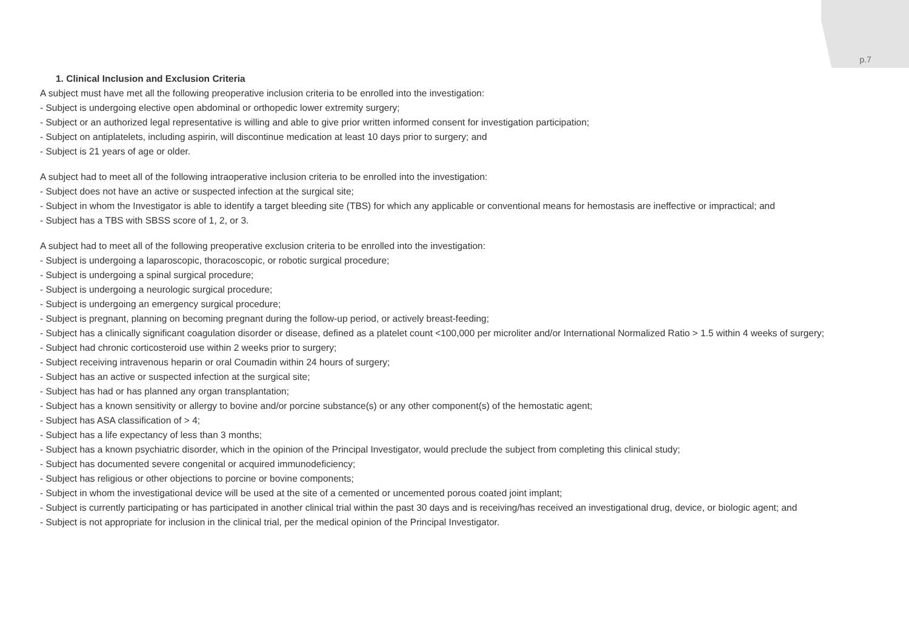p.7
1. Clinical Inclusion and Exclusion Criteria
A subject must have met all the following preoperative inclusion criteria to be enrolled into the investigation:
- Subject is undergoing elective open abdominal or orthopedic lower extremity surgery;
- Subject or an authorized legal representative is willing and able to give prior written informed consent for investigation participation;
- Subject on antiplatelets, including aspirin, will discontinue medication at least 10 days prior to surgery; and
- Subject is 21 years of age or older.
A subject had to meet all of the following intraoperative inclusion criteria to be enrolled into the investigation:
- Subject does not have an active or suspected infection at the surgical site;
- Subject in whom the Investigator is able to identify a target bleeding site (TBS) for which any applicable or conventional means for hemostasis are ineffective or impractical; and
- Subject has a TBS with SBSS score of 1, 2, or 3.
A subject had to meet all of the following preoperative exclusion criteria to be enrolled into the investigation:
- Subject is undergoing a laparoscopic, thoracoscopic, or robotic surgical procedure;
- Subject is undergoing a spinal surgical procedure;
- Subject is undergoing a neurologic surgical procedure;
- Subject is undergoing an emergency surgical procedure;
- Subject is pregnant, planning on becoming pregnant during the follow-up period, or actively breast-feeding;
- Subject has a clinically significant coagulation disorder or disease, defined as a platelet count <100,000 per microliter and/or International Normalized Ratio > 1.5 within 4 weeks of surgery;
- Subject had chronic corticosteroid use within 2 weeks prior to surgery;
- Subject receiving intravenous heparin or oral Coumadin within 24 hours of surgery;
- Subject has an active or suspected infection at the surgical site;
- Subject has had or has planned any organ transplantation;
- Subject has a known sensitivity or allergy to bovine and/or porcine substance(s) or any other component(s) of the hemostatic agent;
- Subject has ASA classification of > 4;
- Subject has a life expectancy of less than 3 months;
- Subject has a known psychiatric disorder, which in the opinion of the Principal Investigator, would preclude the subject from completing this clinical study;
- Subject has documented severe congenital or acquired immunodeficiency;
- Subject has religious or other objections to porcine or bovine components;
- Subject in whom the investigational device will be used at the site of a cemented or uncemented porous coated joint implant;
- Subject is currently participating or has participated in another clinical trial within the past 30 days and is receiving/has received an investigational drug, device, or biologic agent; and
- Subject is not appropriate for inclusion in the clinical trial, per the medical opinion of the Principal Investigator.